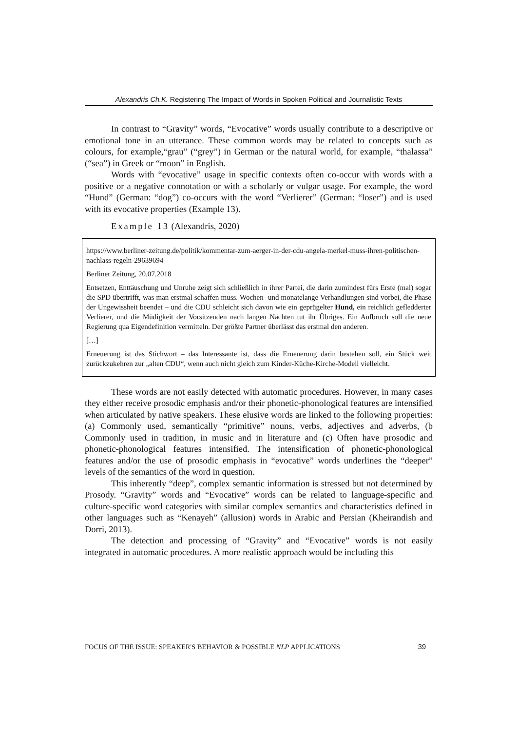Alexandris Ch.K. Registering The Impact of Words in Spoken Political and Journalistic Texts
In contrast to “Gravity” words, “Evocative” words usually contribute to a descriptive or emotional tone in an utterance. These common words may be related to concepts such as colours, for example,“grau” (“grey”) in German or the natural world, for example, “thalassa” (“sea”) in Greek or “moon” in English.
Words with “evocative” usage in specific contexts often co-occur with words with a positive or a negative connotation or with a scholarly or vulgar usage. For example, the word “Hund” (German: “dog”) co-occurs with the word “Verlierer” (German: “loser”) and is used with its evocative properties (Example 13).
Example 13 (Alexandris, 2020)
https://www.berliner-zeitung.de/politik/kommentar-zum-aerger-in-der-cdu-angela-merkel-muss-ihren-politischen-nachlass-regeln-29639694
Berliner Zeitung, 20.07.2018
Entsetzen, Enttäuschung und Unruhe zeigt sich schließlich in ihrer Partei, die darin zumindest fürs Erste (mal) sogar die SPD übertrifft, was man erstmal schaffen muss. Wochen- und monatelange Verhandlungen sind vorbei, die Phase der Ungewissheit beendet – und die CDU schleicht sich davon wie ein geprügelter Hund, ein reichlich gefledderter Verlierer, und die Müdigkeit der Vorsitzenden nach langen Nächten tut ihr Übriges. Ein Aufbruch soll die neue Regierung qua Eigendefinition vermitteln. Der größte Partner überlässt das erstmal den anderen.
[…]
Erneuerung ist das Stichwort – das Interessante ist, dass die Erneuerung darin bestehen soll, ein Stück weit zurückzukehren zur „alten CDU“, wenn auch nicht gleich zum Kinder-Küche-Kirche-Modell vielleicht.
These words are not easily detected with automatic procedures. However, in many cases they either receive prosodic emphasis and/or their phonetic-phonological features are intensified when articulated by native speakers. These elusive words are linked to the following properties: (a) Commonly used, semantically “primitive” nouns, verbs, adjectives and adverbs, (b Commonly used in tradition, in music and in literature and (c) Often have prosodic and phonetic-phonological features intensified. The intensification of phonetic-phonological features and/or the use of prosodic emphasis in “evocative” words underlines the “deeper” levels of the semantics of the word in question.
This inherently “deep”, complex semantic information is stressed but not determined by Prosody. “Gravity” words and “Evocative” words can be related to language-specific and culture-specific word categories with similar complex semantics and characteristics defined in other languages such as “Kenayeh” (allusion) words in Arabic and Persian (Kheirandish and Dorri, 2013).
The detection and processing of “Gravity” and “Evocative” words is not easily integrated in automatic procedures. A more realistic approach would be including this
FOCUS OF THE ISSUE: SPEAKER'S BEHAVIOR & POSSIBLE NLP APPLICATIONS 39